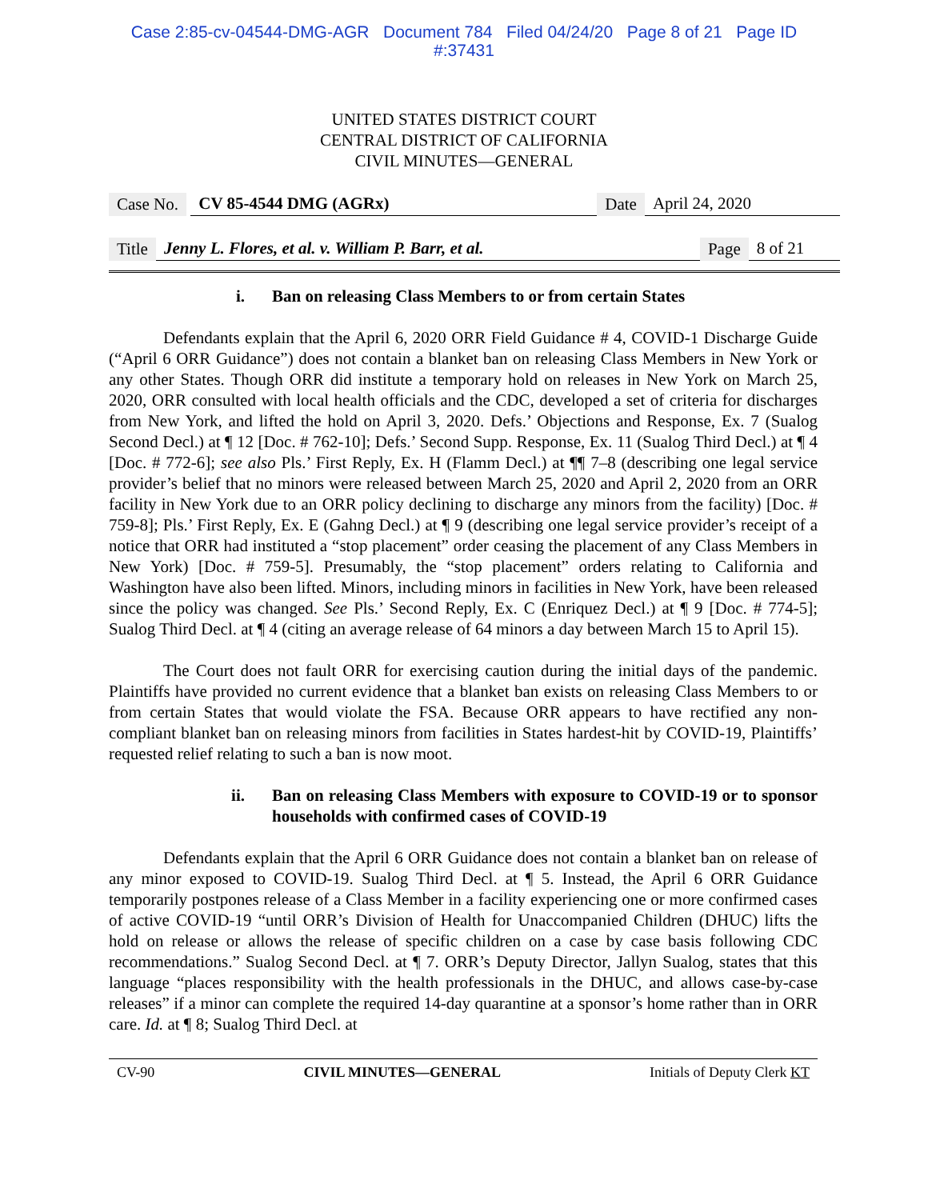Case 2:85-cv-04544-DMG-AGR Document 784 Filed 04/24/20 Page 8 of 21 Page ID
#:37431
UNITED STATES DISTRICT COURT
CENTRAL DISTRICT OF CALIFORNIA
CIVIL MINUTES—GENERAL
Case No. CV 85-4544 DMG (AGRx) Date April 24, 2020
Title Jenny L. Flores, et al. v. William P. Barr, et al. Page 8 of 21
i. Ban on releasing Class Members to or from certain States
Defendants explain that the April 6, 2020 ORR Field Guidance # 4, COVID-1 Discharge Guide (“April 6 ORR Guidance”) does not contain a blanket ban on releasing Class Members in New York or any other States. Though ORR did institute a temporary hold on releases in New York on March 25, 2020, ORR consulted with local health officials and the CDC, developed a set of criteria for discharges from New York, and lifted the hold on April 3, 2020. Defs.’ Objections and Response, Ex. 7 (Sualog Second Decl.) at ¶ 12 [Doc. # 762-10]; Defs.’ Second Supp. Response, Ex. 11 (Sualog Third Decl.) at ¶ 4 [Doc. # 772-6]; see also Pls.’ First Reply, Ex. H (Flamm Decl.) at ¶¶ 7–8 (describing one legal service provider’s belief that no minors were released between March 25, 2020 and April 2, 2020 from an ORR facility in New York due to an ORR policy declining to discharge any minors from the facility) [Doc. # 759-8]; Pls.’ First Reply, Ex. E (Gahng Decl.) at ¶ 9 (describing one legal service provider’s receipt of a notice that ORR had instituted a “stop placement” order ceasing the placement of any Class Members in New York) [Doc. # 759-5]. Presumably, the “stop placement” orders relating to California and Washington have also been lifted. Minors, including minors in facilities in New York, have been released since the policy was changed. See Pls.’ Second Reply, Ex. C (Enriquez Decl.) at ¶ 9 [Doc. # 774-5]; Sualog Third Decl. at ¶ 4 (citing an average release of 64 minors a day between March 15 to April 15).
The Court does not fault ORR for exercising caution during the initial days of the pandemic. Plaintiffs have provided no current evidence that a blanket ban exists on releasing Class Members to or from certain States that would violate the FSA. Because ORR appears to have rectified any non-compliant blanket ban on releasing minors from facilities in States hardest-hit by COVID-19, Plaintiffs’ requested relief relating to such a ban is now moot.
ii. Ban on releasing Class Members with exposure to COVID-19 or to sponsor households with confirmed cases of COVID-19
Defendants explain that the April 6 ORR Guidance does not contain a blanket ban on release of any minor exposed to COVID-19. Sualog Third Decl. at ¶ 5. Instead, the April 6 ORR Guidance temporarily postpones release of a Class Member in a facility experiencing one or more confirmed cases of active COVID-19 “until ORR’s Division of Health for Unaccompanied Children (DHUC) lifts the hold on release or allows the release of specific children on a case by case basis following CDC recommendations.” Sualog Second Decl. at ¶ 7. ORR’s Deputy Director, Jallyn Sualog, states that this language “places responsibility with the health professionals in the DHUC, and allows case-by-case releases” if a minor can complete the required 14-day quarantine at a sponsor’s home rather than in ORR care. Id. at ¶ 8; Sualog Third Decl. at
CV-90 CIVIL MINUTES—GENERAL Initials of Deputy Clerk KT